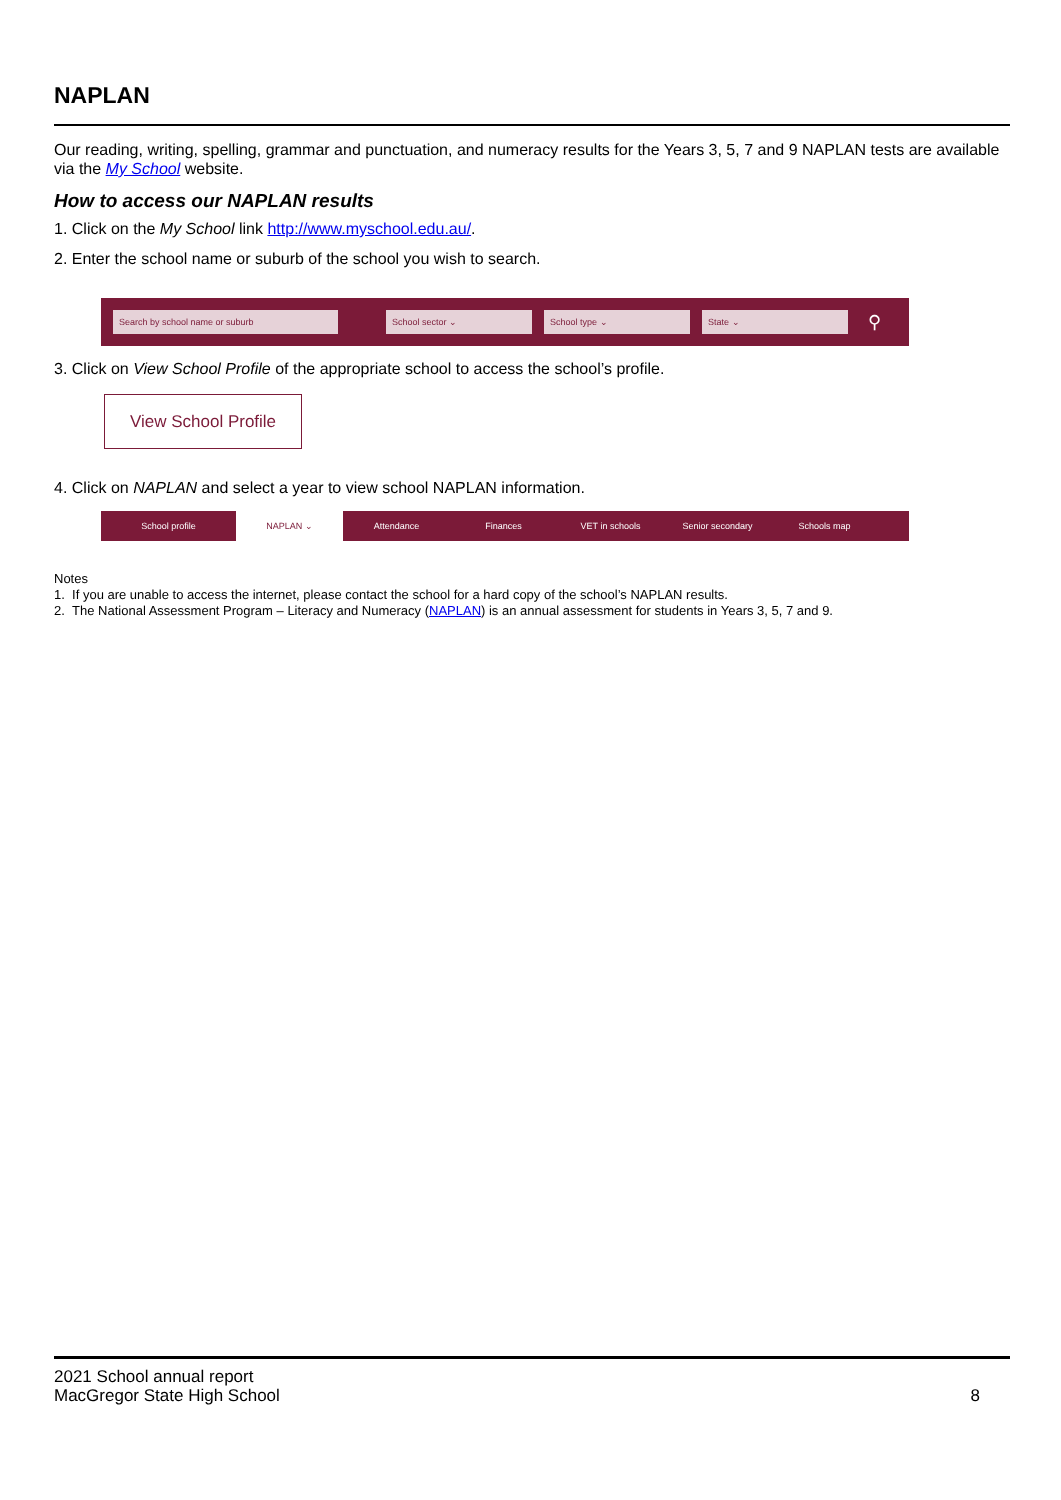NAPLAN
Our reading, writing, spelling, grammar and punctuation, and numeracy results for the Years 3, 5, 7 and 9 NAPLAN tests are available via the My School website.
How to access our NAPLAN results
1. Click on the My School link http://www.myschool.edu.au/.
2. Enter the school name or suburb of the school you wish to search.
Search by school name or suburb School sector ⌄ School type ⌄ State ⌄ ⚲
3. Click on View School Profile of the appropriate school to access the school’s profile.
View School Profile
4. Click on NAPLAN and select a year to view school NAPLAN information.
School profile NAPLAN ⌄ Attendance Finances VET in schools Senior secondary Schools map
Notes
1. If you are unable to access the internet, please contact the school for a hard copy of the school’s NAPLAN results.
2. The National Assessment Program – Literacy and Numeracy (NAPLAN) is an annual assessment for students in Years 3, 5, 7 and 9.
2021 School annual report
MacGregor State High School
8